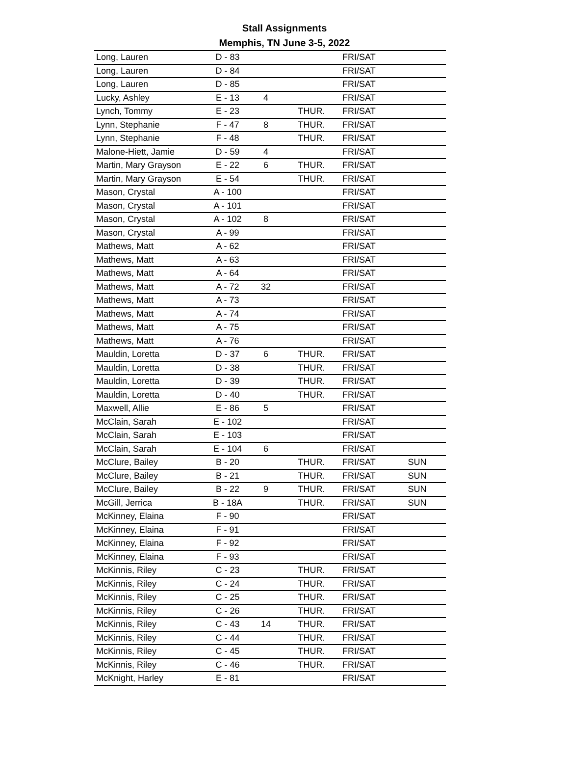Stall Assignments
Memphis, TN June 3-5, 2022
| Long, Lauren | D - 83 | | | FRI/SAT | |
| Long, Lauren | D - 84 | | | FRI/SAT | |
| Long, Lauren | D - 85 | | | FRI/SAT | |
| Lucky, Ashley | E - 13 | 4 | | FRI/SAT | |
| Lynch, Tommy | E - 23 | | THUR. | FRI/SAT | |
| Lynn, Stephanie | F - 47 | 8 | THUR. | FRI/SAT | |
| Lynn, Stephanie | F - 48 | | THUR. | FRI/SAT | |
| Malone-Hiett, Jamie | D - 59 | 4 | | FRI/SAT | |
| Martin, Mary Grayson | E - 22 | 6 | THUR. | FRI/SAT | |
| Martin, Mary Grayson | E - 54 | | THUR. | FRI/SAT | |
| Mason, Crystal | A - 100 | | | FRI/SAT | |
| Mason, Crystal | A - 101 | | | FRI/SAT | |
| Mason, Crystal | A - 102 | 8 | | FRI/SAT | |
| Mason, Crystal | A - 99 | | | FRI/SAT | |
| Mathews, Matt | A - 62 | | | FRI/SAT | |
| Mathews, Matt | A - 63 | | | FRI/SAT | |
| Mathews, Matt | A - 64 | | | FRI/SAT | |
| Mathews, Matt | A - 72 | 32 | | FRI/SAT | |
| Mathews, Matt | A - 73 | | | FRI/SAT | |
| Mathews, Matt | A - 74 | | | FRI/SAT | |
| Mathews, Matt | A - 75 | | | FRI/SAT | |
| Mathews, Matt | A - 76 | | | FRI/SAT | |
| Mauldin, Loretta | D - 37 | 6 | THUR. | FRI/SAT | |
| Mauldin, Loretta | D - 38 | | THUR. | FRI/SAT | |
| Mauldin, Loretta | D - 39 | | THUR. | FRI/SAT | |
| Mauldin, Loretta | D - 40 | | THUR. | FRI/SAT | |
| Maxwell, Allie | E - 86 | 5 | | FRI/SAT | |
| McClain, Sarah | E - 102 | | | FRI/SAT | |
| McClain, Sarah | E - 103 | | | FRI/SAT | |
| McClain, Sarah | E - 104 | 6 | | FRI/SAT | |
| McClure, Bailey | B - 20 | | THUR. | FRI/SAT | SUN |
| McClure, Bailey | B - 21 | | THUR. | FRI/SAT | SUN |
| McClure, Bailey | B - 22 | 9 | THUR. | FRI/SAT | SUN |
| McGill, Jerrica | B - 18A | | THUR. | FRI/SAT | SUN |
| McKinney, Elaina | F - 90 | | | FRI/SAT | |
| McKinney, Elaina | F - 91 | | | FRI/SAT | |
| McKinney, Elaina | F - 92 | | | FRI/SAT | |
| McKinney, Elaina | F - 93 | | | FRI/SAT | |
| McKinnis, Riley | C - 23 | | THUR. | FRI/SAT | |
| McKinnis, Riley | C - 24 | | THUR. | FRI/SAT | |
| McKinnis, Riley | C - 25 | | THUR. | FRI/SAT | |
| McKinnis, Riley | C - 26 | | THUR. | FRI/SAT | |
| McKinnis, Riley | C - 43 | 14 | THUR. | FRI/SAT | |
| McKinnis, Riley | C - 44 | | THUR. | FRI/SAT | |
| McKinnis, Riley | C - 45 | | THUR. | FRI/SAT | |
| McKinnis, Riley | C - 46 | | THUR. | FRI/SAT | |
| McKnight, Harley | E - 81 | | | FRI/SAT | |